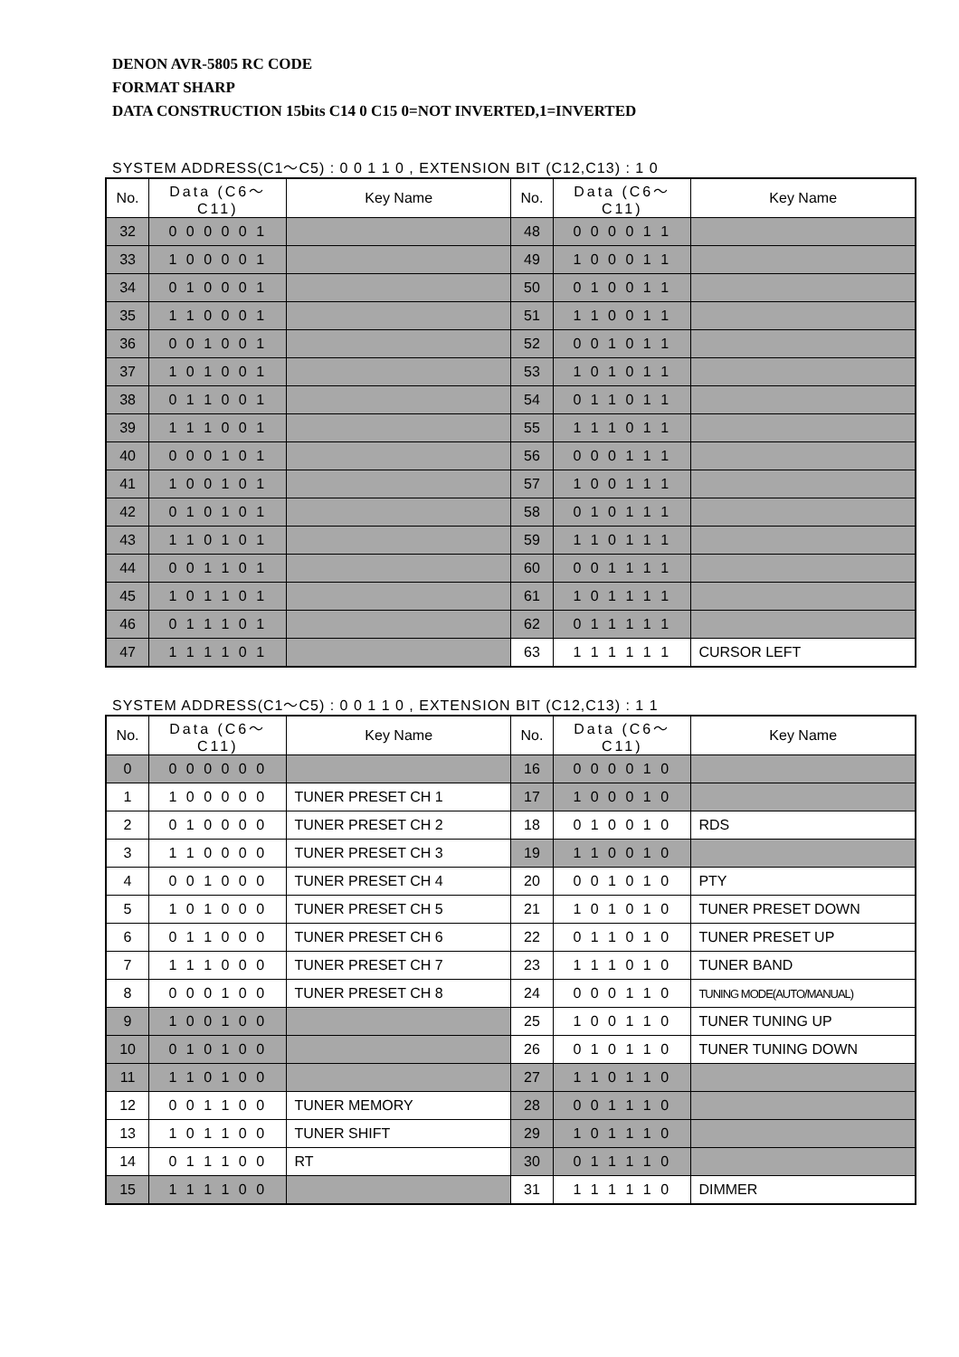DENON AVR-5805 RC CODE
FORMAT SHARP
DATA CONSTRUCTION 15bits C14 0 C15 0=NOT INVERTED,1=INVERTED
SYSTEM ADDRESS(C1～C5) : 0 0 1 1 0 , EXTENSION BIT (C12,C13) : 1 0
| No. | Data (C6～C11) | Key Name | No. | Data (C6～C11) | Key Name |
| --- | --- | --- | --- | --- | --- |
| 32 | 0 0 0 0 0 1 | | 48 | 0 0 0 0 1 1 | |
| 33 | 1 0 0 0 0 1 | | 49 | 1 0 0 0 1 1 | |
| 34 | 0 1 0 0 0 1 | | 50 | 0 1 0 0 1 1 | |
| 35 | 1 1 0 0 0 1 | | 51 | 1 1 0 0 1 1 | |
| 36 | 0 0 1 0 0 1 | | 52 | 0 0 1 0 1 1 | |
| 37 | 1 0 1 0 0 1 | | 53 | 1 0 1 0 1 1 | |
| 38 | 0 1 1 0 0 1 | | 54 | 0 1 1 0 1 1 | |
| 39 | 1 1 1 0 0 1 | | 55 | 1 1 1 0 1 1 | |
| 40 | 0 0 0 1 0 1 | | 56 | 0 0 0 1 1 1 | |
| 41 | 1 0 0 1 0 1 | | 57 | 1 0 0 1 1 1 | |
| 42 | 0 1 0 1 0 1 | | 58 | 0 1 0 1 1 1 | |
| 43 | 1 1 0 1 0 1 | | 59 | 1 1 0 1 1 1 | |
| 44 | 0 0 1 1 0 1 | | 60 | 0 0 1 1 1 1 | |
| 45 | 1 0 1 1 0 1 | | 61 | 1 0 1 1 1 1 | |
| 46 | 0 1 1 1 0 1 | | 62 | 0 1 1 1 1 1 | |
| 47 | 1 1 1 1 0 1 | | 63 | 1 1 1 1 1 1 | CURSOR LEFT |
SYSTEM ADDRESS(C1～C5) : 0 0 1 1 0 , EXTENSION BIT (C12,C13) : 1 1
| No. | Data (C6～C11) | Key Name | No. | Data (C6～C11) | Key Name |
| --- | --- | --- | --- | --- | --- |
| 0 | 0 0 0 0 0 0 | | 16 | 0 0 0 0 1 0 | |
| 1 | 1 0 0 0 0 0 | TUNER PRESET CH 1 | 17 | 1 0 0 0 1 0 | |
| 2 | 0 1 0 0 0 0 | TUNER PRESET CH 2 | 18 | 0 1 0 0 1 0 | RDS |
| 3 | 1 1 0 0 0 0 | TUNER PRESET CH 3 | 19 | 1 1 0 0 1 0 | |
| 4 | 0 0 1 0 0 0 | TUNER PRESET CH 4 | 20 | 0 0 1 0 1 0 | PTY |
| 5 | 1 0 1 0 0 0 | TUNER PRESET CH 5 | 21 | 1 0 1 0 1 0 | TUNER PRESET DOWN |
| 6 | 0 1 1 0 0 0 | TUNER PRESET CH 6 | 22 | 0 1 1 0 1 0 | TUNER PRESET UP |
| 7 | 1 1 1 0 0 0 | TUNER PRESET CH 7 | 23 | 1 1 1 0 1 0 | TUNER BAND |
| 8 | 0 0 0 1 0 0 | TUNER PRESET CH 8 | 24 | 0 0 0 1 1 0 | TUNING MODE(AUTO/MANUAL) |
| 9 | 1 0 0 1 0 0 | | 25 | 1 0 0 1 1 0 | TUNER TUNING UP |
| 10 | 0 1 0 1 0 0 | | 26 | 0 1 0 1 1 0 | TUNER TUNING DOWN |
| 11 | 1 1 0 1 0 0 | | 27 | 1 1 0 1 1 0 | |
| 12 | 0 0 1 1 0 0 | TUNER MEMORY | 28 | 0 0 1 1 1 0 | |
| 13 | 1 0 1 1 0 0 | TUNER SHIFT | 29 | 1 0 1 1 1 0 | |
| 14 | 0 1 1 1 0 0 | RT | 30 | 0 1 1 1 1 0 | |
| 15 | 1 1 1 1 0 0 | | 31 | 1 1 1 1 1 0 | DIMMER |